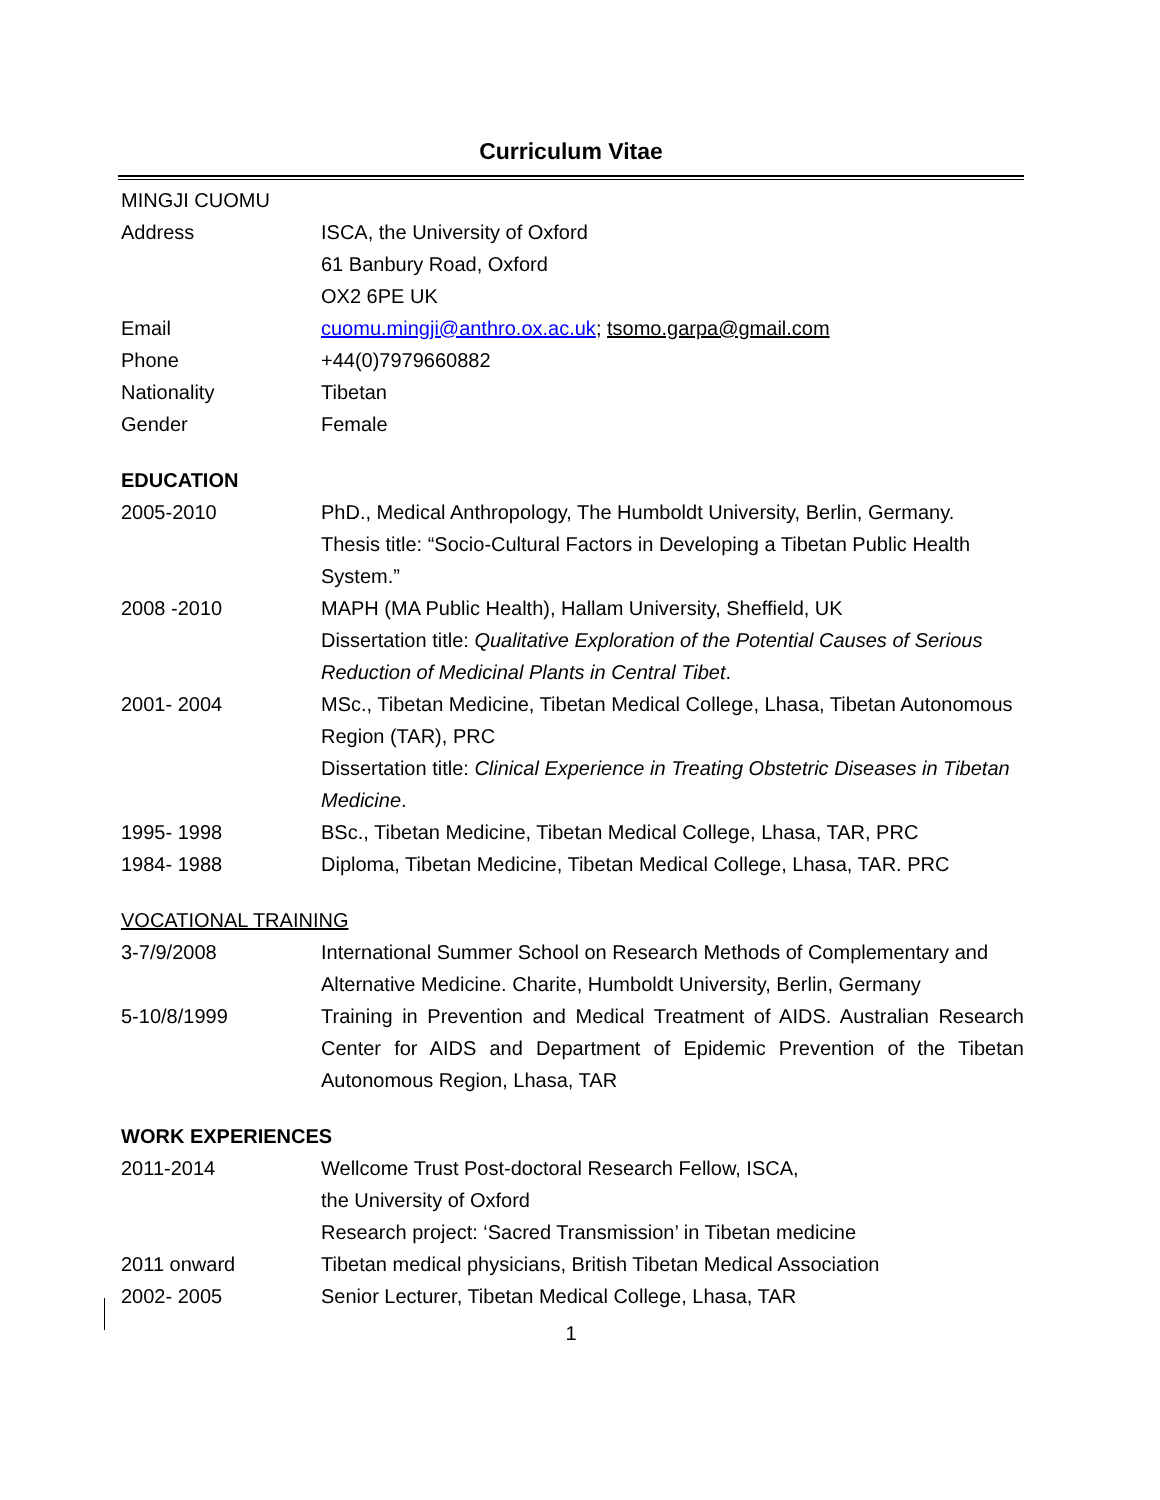Curriculum Vitae
MINGJI CUOMU
Address ISCA, the University of Oxford
61 Banbury Road, Oxford
OX2 6PE UK
Email cuomu.mingji@anthro.ox.ac.uk; tsomo.garpa@gmail.com
Phone +44(0)7979660882
Nationality Tibetan
Gender Female
EDUCATION
2005-2010 PhD., Medical Anthropology, The Humboldt University, Berlin, Germany.
Thesis title: “Socio-Cultural Factors in Developing a Tibetan Public Health System.”
2008 -2010 MAPH (MA Public Health), Hallam University, Sheffield, UK
Dissertation title: Qualitative Exploration of the Potential Causes of Serious Reduction of Medicinal Plants in Central Tibet.
2001- 2004 MSc., Tibetan Medicine, Tibetan Medical College, Lhasa, Tibetan Autonomous Region (TAR), PRC
Dissertation title: Clinical Experience in Treating Obstetric Diseases in Tibetan Medicine.
1995- 1998 BSc., Tibetan Medicine, Tibetan Medical College, Lhasa, TAR, PRC
1984- 1988 Diploma, Tibetan Medicine, Tibetan Medical College, Lhasa, TAR. PRC
VOCATIONAL TRAINING
3-7/9/2008 International Summer School on Research Methods of Complementary and Alternative Medicine. Charite, Humboldt University, Berlin, Germany
5-10/8/1999 Training in Prevention and Medical Treatment of AIDS. Australian Research Center for AIDS and Department of Epidemic Prevention of the Tibetan Autonomous Region, Lhasa, TAR
WORK EXPERIENCES
2011-2014 Wellcome Trust Post-doctoral Research Fellow, ISCA,
the University of Oxford
Research project: ‘Sacred Transmission’ in Tibetan medicine
2011 onward Tibetan medical physicians, British Tibetan Medical Association
2002- 2005 Senior Lecturer, Tibetan Medical College, Lhasa, TAR
1